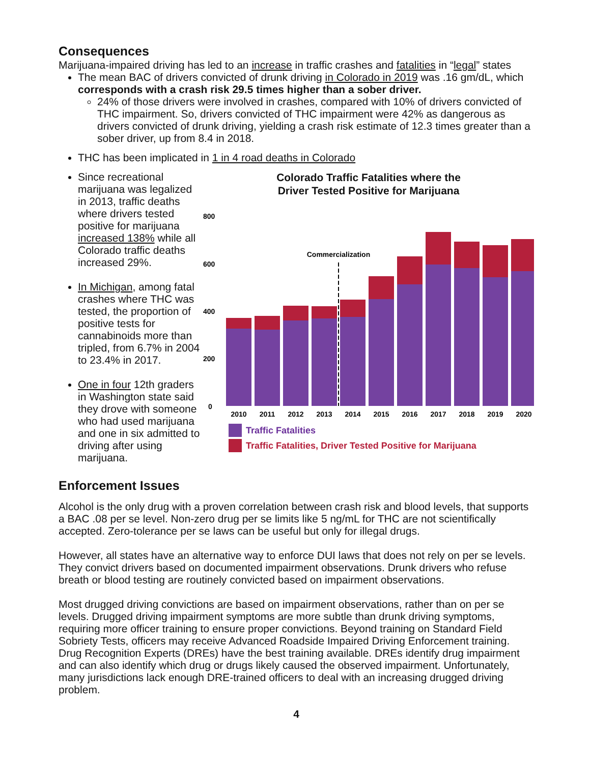Consequences
Marijuana-impaired driving has led to an increase in traffic crashes and fatalities in “legal” states
The mean BAC of drivers convicted of drunk driving in Colorado in 2019 was .16 gm/dL, which corresponds with a crash risk 29.5 times higher than a sober driver.
24% of those drivers were involved in crashes, compared with 10% of drivers convicted of THC impairment. So, drivers convicted of THC impairment were 42% as dangerous as drivers convicted of drunk driving, yielding a crash risk estimate of 12.3 times greater than a sober driver, up from 8.4 in 2018.
THC has been implicated in 1 in 4 road deaths in Colorado
Since recreational marijuana was legalized in 2013, traffic deaths where drivers tested positive for marijuana increased 138% while all Colorado traffic deaths increased 29%.
In Michigan, among fatal crashes where THC was tested, the proportion of positive tests for cannabinoids more than tripled, from 6.7% in 2004 to 23.4% in 2017.
One in four 12th graders in Washington state said they drove with someone who had used marijuana and one in six admitted to driving after using marijuana.
Colorado Traffic Fatalities where the
Driver Tested Positive for Marijuana
800
600
400
200
0
Commercialization
2010
2011
2012
2013
2014
2015
2016
2017
2018
2019
2020
Traffic Fatalities
Traffic Fatalities, Driver Tested Positive for Marijuana
Enforcement Issues
Alcohol is the only drug with a proven correlation between crash risk and blood levels, that supports a BAC .08 per se level. Non-zero drug per se limits like 5 ng/mL for THC are not scientifically accepted. Zero-tolerance per se laws can be useful but only for illegal drugs.
However, all states have an alternative way to enforce DUI laws that does not rely on per se levels. They convict drivers based on documented impairment observations. Drunk drivers who refuse breath or blood testing are routinely convicted based on impairment observations.
Most drugged driving convictions are based on impairment observations, rather than on per se levels. Drugged driving impairment symptoms are more subtle than drunk driving symptoms, requiring more officer training to ensure proper convictions. Beyond training on Standard Field Sobriety Tests, officers may receive Advanced Roadside Impaired Driving Enforcement training. Drug Recognition Experts (DREs) have the best training available. DREs identify drug impairment and can also identify which drug or drugs likely caused the observed impairment. Unfortunately, many jurisdictions lack enough DRE-trained officers to deal with an increasing drugged driving problem.
4